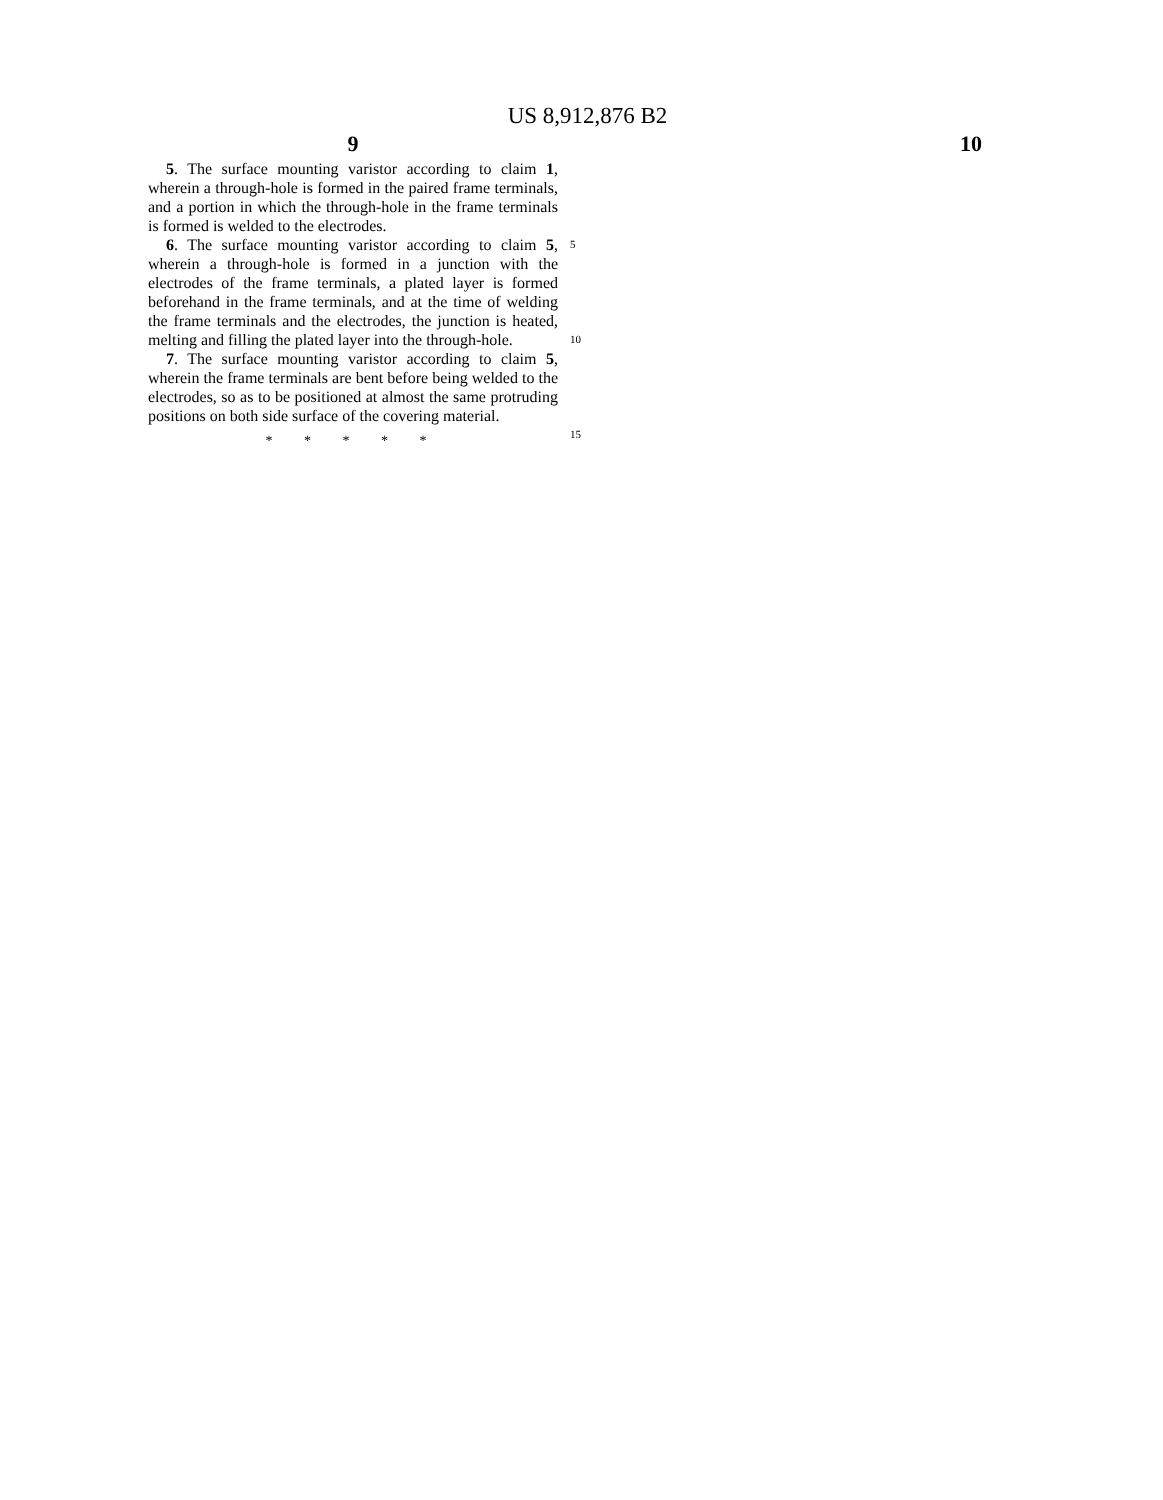US 8,912,876 B2
9
5. The surface mounting varistor according to claim 1, wherein a through-hole is formed in the paired frame terminals, and a portion in which the through-hole in the frame terminals is formed is welded to the electrodes.
6. The surface mounting varistor according to claim 5, wherein a through-hole is formed in a junction with the electrodes of the frame terminals, a plated layer is formed beforehand in the frame terminals, and at the time of welding the frame terminals and the electrodes, the junction is heated, melting and filling the plated layer into the through-hole.
7. The surface mounting varistor according to claim 5, wherein the frame terminals are bent before being welded to the electrodes, so as to be positioned at almost the same protruding positions on both side surface of the covering material.
* * * * *
5
10
15
10